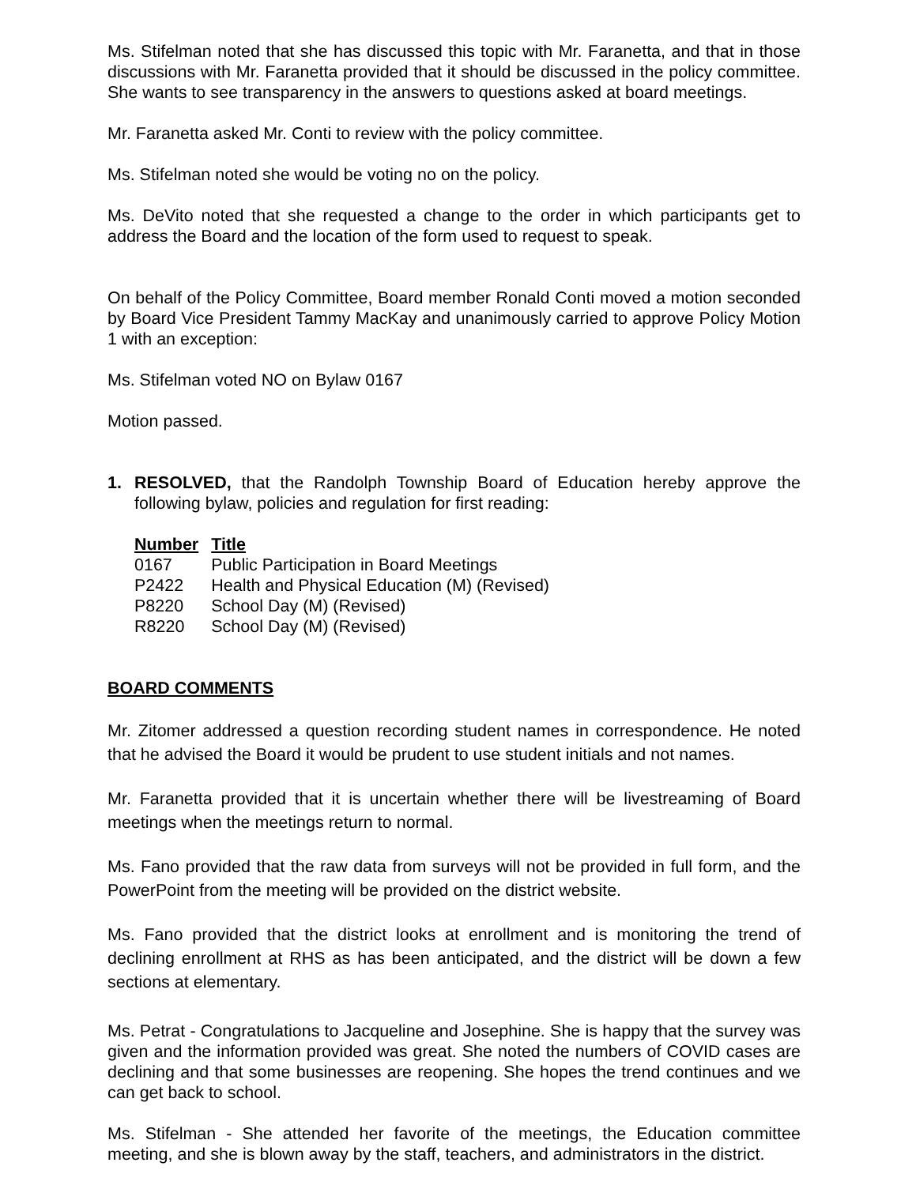Ms. Stifelman noted that she has discussed this topic with Mr. Faranetta, and that in those discussions with Mr. Faranetta provided that it should be discussed in the policy committee. She wants to see transparency in the answers to questions asked at board meetings.
Mr. Faranetta asked Mr. Conti to review with the policy committee.
Ms. Stifelman noted she would be voting no on the policy.
Ms. DeVito noted that she requested a change to the order in which participants get to address the Board and the location of the form used to request to speak.
On behalf of the Policy Committee, Board member Ronald Conti moved a motion seconded by Board Vice President Tammy MacKay and unanimously carried to approve Policy Motion 1 with an exception:
Ms. Stifelman voted NO on Bylaw 0167
Motion passed.
1. RESOLVED, that the Randolph Township Board of Education hereby approve the following bylaw, policies and regulation for first reading:
| Number | Title |
| --- | --- |
| 0167 | Public Participation in Board Meetings |
| P2422 | Health and Physical Education (M) (Revised) |
| P8220 | School Day (M) (Revised) |
| R8220 | School Day (M) (Revised) |
BOARD COMMENTS
Mr. Zitomer addressed a question recording student names in correspondence. He noted that he advised the Board it would be prudent to use student initials and not names.
Mr. Faranetta provided that it is uncertain whether there will be livestreaming of Board meetings when the meetings return to normal.
Ms. Fano provided that the raw data from surveys will not be provided in full form, and the PowerPoint from the meeting will be provided on the district website.
Ms. Fano provided that the district looks at enrollment and is monitoring the trend of declining enrollment at RHS as has been anticipated, and the district will be down a few sections at elementary.
Ms. Petrat - Congratulations to Jacqueline and Josephine. She is happy that the survey was given and the information provided was great. She noted the numbers of COVID cases are declining and that some businesses are reopening. She hopes the trend continues and we can get back to school.
Ms. Stifelman - She attended her favorite of the meetings, the Education committee meeting, and she is blown away by the staff, teachers, and administrators in the district.